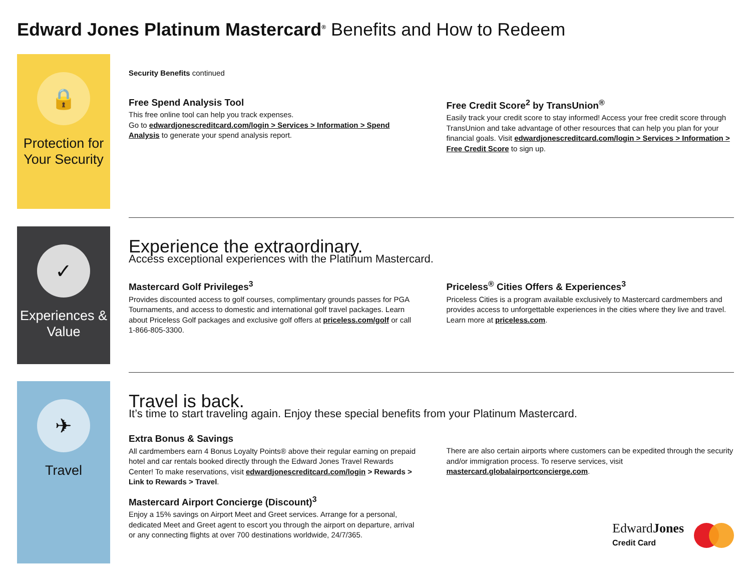Edward Jones Platinum Mastercard<sup>®</sup> Benefits and How to Redeem
🔒
Protection for Your Security
Security Benefits continued
Free Spend Analysis Tool
This free online tool can help you track expenses.
Go to edwardjonescreditcard.com/login > Services > Information > Spend Analysis to generate your spend analysis report.
Free Credit Score<sup>2</sup> by TransUnion<sup>®</sup>
Easily track your credit score to stay informed! Access your free credit score through TransUnion and take advantage of other resources that can help you plan for your financial goals. Visit edwardjonescreditcard.com/login > Services > Information > Free Credit Score to sign up.
✓
Experiences & Value
Experience the extraordinary.
Access exceptional experiences with the Platinum Mastercard.
Mastercard Golf Privileges<sup>3</sup>
Provides discounted access to golf courses, complimentary grounds passes for PGA Tournaments, and access to domestic and international golf travel packages. Learn about Priceless Golf packages and exclusive golf offers at priceless.com/golf or call 1-866-805-3300.
Priceless<sup>®</sup> Cities Offers & Experiences<sup>3</sup>
Priceless Cities is a program available exclusively to Mastercard cardmembers and provides access to unforgettable experiences in the cities where they live and travel. Learn more at priceless.com.
✈
Travel
Travel is back.
It’s time to start traveling again. Enjoy these special benefits from your Platinum Mastercard.
Extra Bonus & Savings
All cardmembers earn 4 Bonus Loyalty Points® above their regular earning on prepaid hotel and car rentals booked directly through the Edward Jones Travel Rewards Center! To make reservations, visit edwardjonescreditcard.com/login > Rewards > Link to Rewards > Travel.
Mastercard Airport Concierge (Discount)<sup>3</sup>
Enjoy a 15% savings on Airport Meet and Greet services. Arrange for a personal, dedicated Meet and Greet agent to escort you through the airport on departure, arrival or any connecting flights at over 700 destinations worldwide, 24/7/365.
There are also certain airports where customers can be expedited through the security and/or immigration process. To reserve services, visit mastercard.globalairportconcierge.com.
EdwardJones
Credit Card